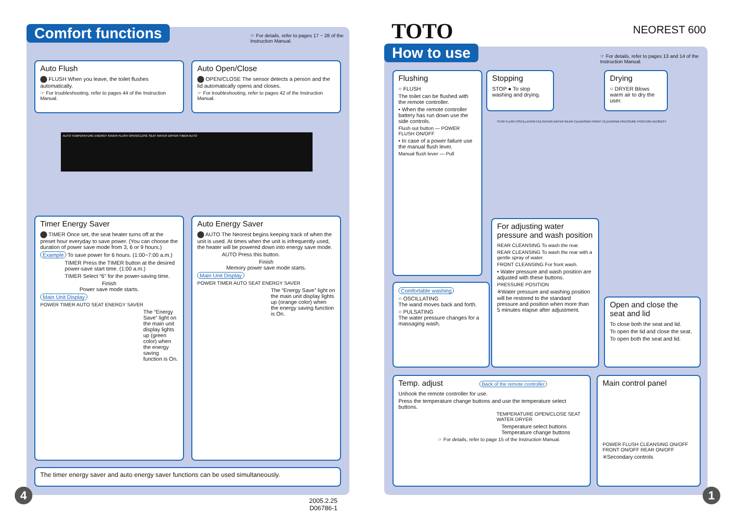Comfort functions
☞ For details, refer to pages 17 ~ 28 of the Instruction Manual.
Auto Flush
FLUSH When you leave, the toilet flushes automatically.
☞ For troubleshooting, refer to pages 44 of the Instruction Manual.
Auto Open/Close
OPEN/CLOSE The sensor detects a person and the lid automatically opens and closes.
☞ For troubleshooting, refer to pages 42 of the Instruction Manual.
AUTO TEMPERATURE ENERGY SAVER FLUSH OPEN/CLOSE SEAT WATER DRYER TIMER AUTO
Timer Energy Saver
TIMER Once set, the seat heater turns off at the preset hour everyday to save power. (You can choose the duration of power save mode from 3, 6 or 9 hours.)
Example To save power for 6 hours. (1:00~7:00 a.m.)
TIMER Press the TIMER button at the desired power-save start time. (1:00 a.m.)
TIMER Select “6” for the power-saving time.
Finish
Power save mode starts.
Main Unit Display
POWER TIMER AUTO SEAT ENERGY SAVER
The “Energy Save” light on the main unit display lights up (green color) when the energy saving function is On.
Auto Energy Saver
AUTO The Neorest begins keeping track of when the unit is used. At times when the unit is infrequently used, the heater will be powered down into energy save mode.
AUTO Press this button.
Finish
Memory power save mode starts.
Main Unit Display
POWER TIMER AUTO SEAT ENERGY SAVER
The “Energy Save” light on the main unit display lights up (orange color) when the energy saving function is On.
The timer energy saver and auto energy saver functions can be used simultaneously.
4
2005.2.25
D06786-1
TOTO NEOREST 600
How to use
☞ For details, refer to pages 13 and 14 of the Instruction Manual.
Flushing
○ FLUSH
The toilet can be flushed with the remote controller.
• When the remote controller battery has run down use the side controls.
Flush out button — POWER FLUSH ON/OFF
• In case of a power failure use the manual flush lever.
Manual flush lever — Pull
Stopping
STOP ● To stop washing and drying.
Drying
○ DRYER Blows warm air to dry the user.
STOP FLUSH OSCILLATING PULSATING DRYER REAR CLEANSING FRONT CLEANSING PRESSURE POSITION NEOREST
For adjusting water pressure and wash position
REAR CLEANSING To wash the rear.
REAR CLEANSING To wash the rear with a gentle spray of water.
FRONT CLEANSING For front wash.
• Water pressure and wash position are adjusted with these buttons.
PRESSURE POSITION
※Water pressure and washing position will be restored to the standard pressure and position when more than 5 minutes elapse after adjustment.
Comfortable washing
○ OSCILLATING
The wand moves back and forth.
○ PULSATING
The water pressure changes for a massaging wash.
Open and close the seat and lid
To close both the seat and lid.
To open the lid and close the seat.
To open both the seat and lid.
Temp. adjust Back of the remote controller
Unhook the remote controller for use.
Press the temperature change buttons and use the temperature select buttons.
TEMPERATURE OPEN/CLOSE SEAT WATER DRYER
Temperature select buttons Temperature change buttons
☞ For details, refer to page 15 of the Instruction Manual.
Main control panel
POWER FLUSH CLEANSING ON/OFF FRONT ON/OFF REAR ON/OFF
※Secondary controls
1